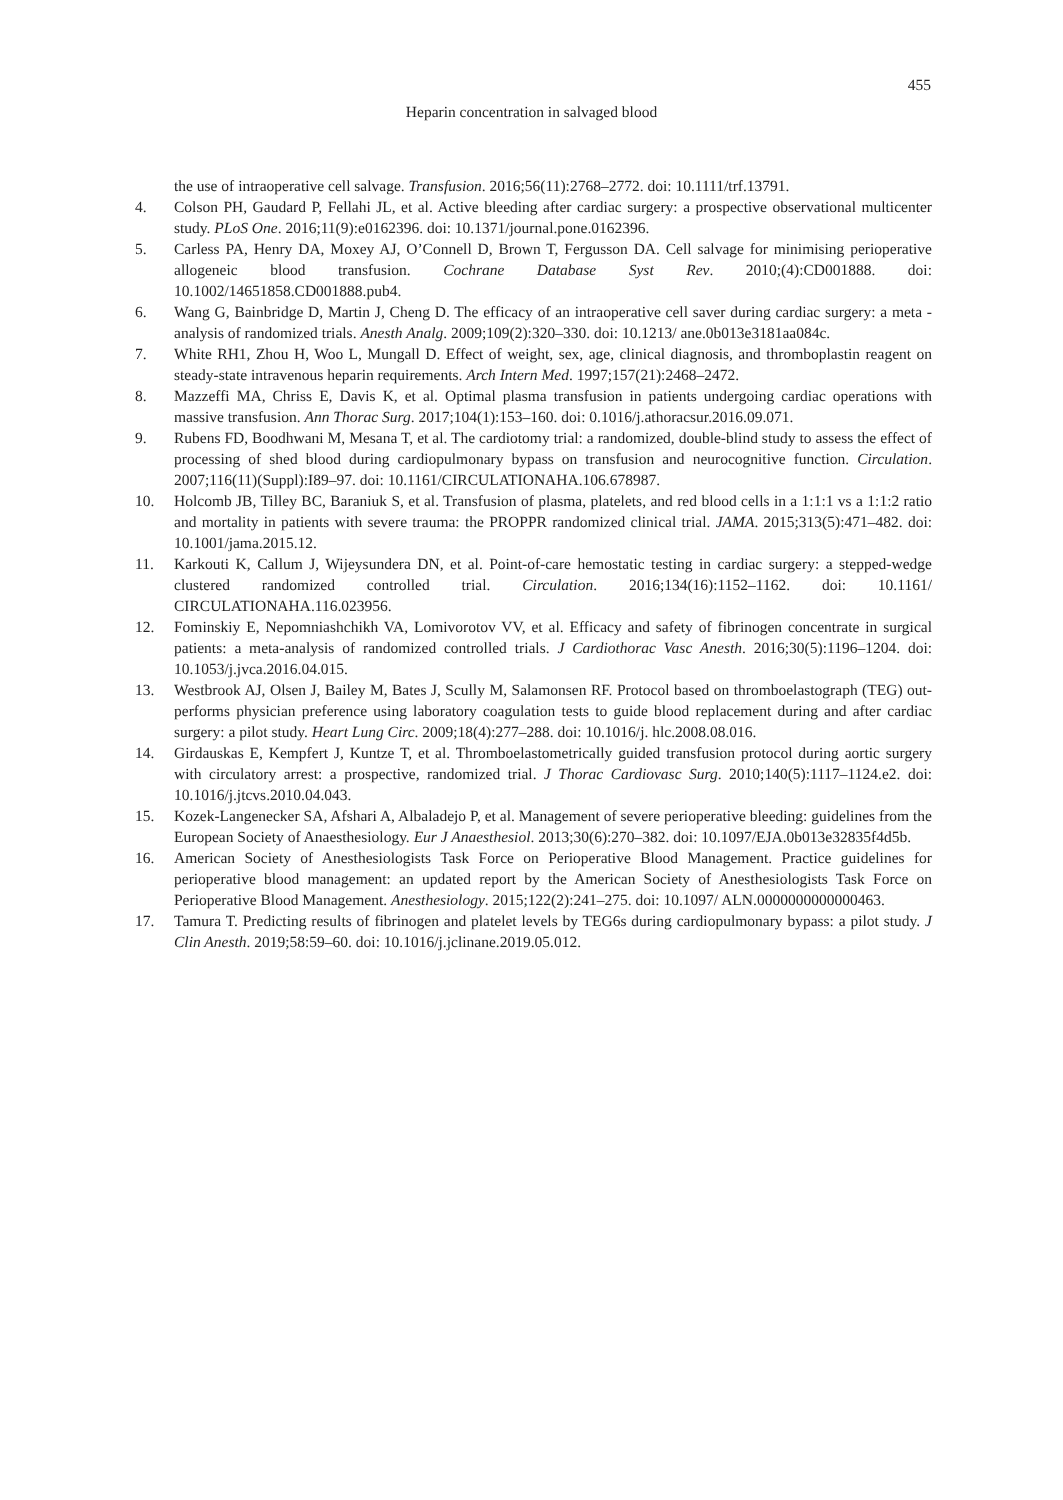455
Heparin concentration in salvaged blood
the use of intraoperative cell salvage. Transfusion. 2016;56(11):2768–2772. doi: 10.1111/trf.13791.
4. Colson PH, Gaudard P, Fellahi JL, et al. Active bleeding after cardiac surgery: a prospective observational multicenter study. PLoS One. 2016;11(9):e0162396. doi: 10.1371/journal.pone.0162396.
5. Carless PA, Henry DA, Moxey AJ, O’Connell D, Brown T, Fergusson DA. Cell salvage for minimising perioperative allogeneic blood transfusion. Cochrane Database Syst Rev. 2010;(4):CD001888. doi: 10.1002/14651858.CD001888.pub4.
6. Wang G, Bainbridge D, Martin J, Cheng D. The efficacy of an intraoperative cell saver during cardiac surgery: a meta - analysis of randomized trials. Anesth Analg. 2009;109(2):320–330. doi: 10.1213/ ane.0b013e3181aa084c.
7. White RH1, Zhou H, Woo L, Mungall D. Effect of weight, sex, age, clinical diagnosis, and thromboplastin reagent on steady-state intravenous heparin requirements. Arch Intern Med. 1997;157(21):2468–2472.
8. Mazzeffi MA, Chriss E, Davis K, et al. Optimal plasma transfusion in patients undergoing cardiac operations with massive transfusion. Ann Thorac Surg. 2017;104(1):153–160. doi: 0.1016/j.athoracsur.2016.09.071.
9. Rubens FD, Boodhwani M, Mesana T, et al. The cardiotomy trial: a randomized, double-blind study to assess the effect of processing of shed blood during cardiopulmonary bypass on transfusion and neurocognitive function. Circulation. 2007;116(11)(Suppl):I89–97. doi: 10.1161/CIRCULATIONAHA.106.678987.
10. Holcomb JB, Tilley BC, Baraniuk S, et al. Transfusion of plasma, platelets, and red blood cells in a 1:1:1 vs a 1:1:2 ratio and mortality in patients with severe trauma: the PROPPR randomized clinical trial. JAMA. 2015;313(5):471–482. doi: 10.1001/jama.2015.12.
11. Karkouti K, Callum J, Wijeysundera DN, et al. Point-of-care hemostatic testing in cardiac surgery: a stepped-wedge clustered randomized controlled trial. Circulation. 2016;134(16):1152–1162. doi: 10.1161/ CIRCULATIONAHA.116.023956.
12. Fominskiy E, Nepomniashchikh VA, Lomivorotov VV, et al. Efficacy and safety of fibrinogen concentrate in surgical patients: a meta-analysis of randomized controlled trials. J Cardiothorac Vasc Anesth. 2016;30(5):1196–1204. doi: 10.1053/j.jvca.2016.04.015.
13. Westbrook AJ, Olsen J, Bailey M, Bates J, Scully M, Salamonsen RF. Protocol based on thromboelastograph (TEG) out-performs physician preference using laboratory coagulation tests to guide blood replacement during and after cardiac surgery: a pilot study. Heart Lung Circ. 2009;18(4):277–288. doi: 10.1016/j. hlc.2008.08.016.
14. Girdauskas E, Kempfert J, Kuntze T, et al. Thromboelastometrically guided transfusion protocol during aortic surgery with circulatory arrest: a prospective, randomized trial. J Thorac Cardiovasc Surg. 2010;140(5):1117–1124.e2. doi: 10.1016/j.jtcvs.2010.04.043.
15. Kozek-Langenecker SA, Afshari A, Albaladejo P, et al. Management of severe perioperative bleeding: guidelines from the European Society of Anaesthesiology. Eur J Anaesthesiol. 2013;30(6):270–382. doi: 10.1097/EJA.0b013e32835f4d5b.
16. American Society of Anesthesiologists Task Force on Perioperative Blood Management. Practice guidelines for perioperative blood management: an updated report by the American Society of Anesthesiologists Task Force on Perioperative Blood Management. Anesthesiology. 2015;122(2):241–275. doi: 10.1097/ ALN.0000000000000463.
17. Tamura T. Predicting results of fibrinogen and platelet levels by TEG6s during cardiopulmonary bypass: a pilot study. J Clin Anesth. 2019;58:59–60. doi: 10.1016/j.jclinane.2019.05.012.